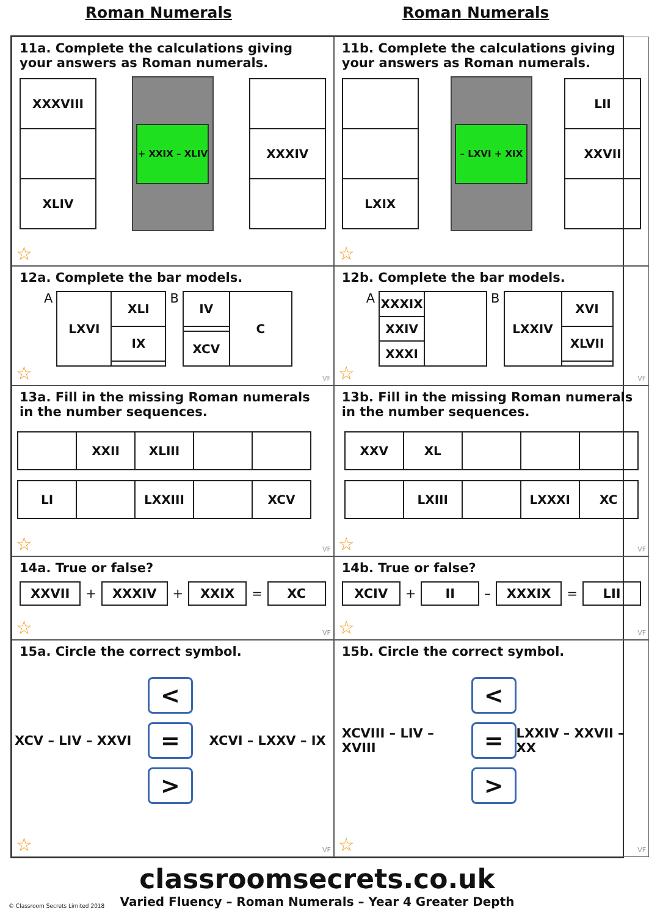Roman Numerals Roman Numerals
11a. Complete the calculations giving your answers as Roman numerals.
| XXXVIII |
| XLIV |
+ XXIX – XLIV
| XXXIV |
☆
11b. Complete the calculations giving your answers as Roman numerals.
| LXIX |
– LXVI + XIX
| LII |
| XXVII |
☆
12a. Complete the bar models.
A
| LXVI | XLI |
| | IX |
B
| IV | C |
| XCV | |
☆ VF
12b. Complete the bar models.
A
| XXXIX | |
| XXIV | |
| XXXI | |
B
| LXXIV | XVI |
| | XLVII |
☆ VF
13a. Fill in the missing Roman numerals in the number sequences.
| | XXII | XLIII | | |
| LI | | LXXIII | | XCV |
☆ VF
13b. Fill in the missing Roman numerals in the number sequences.
| XXV | XL | | | |
| | LXIII | | LXXXI | XC |
☆ VF
14a. True or false?
XXVII + XXXIV + XXIX = XC
☆ VF
14b. True or false?
XCIV + II – XXXIX = LII
☆ VF
15a. Circle the correct symbol.
XCV – LIV – XXVI
<
=
>
XCVI – LXXV – IX
☆ VF
15b. Circle the correct symbol.
XCVIII – LIV – XVIII
<
=
>
LXXIV – XXVII – XX
☆ VF
classroomsecrets.co.uk
Varied Fluency – Roman Numerals – Year 4 Greater Depth
© Classroom Secrets Limited 2018